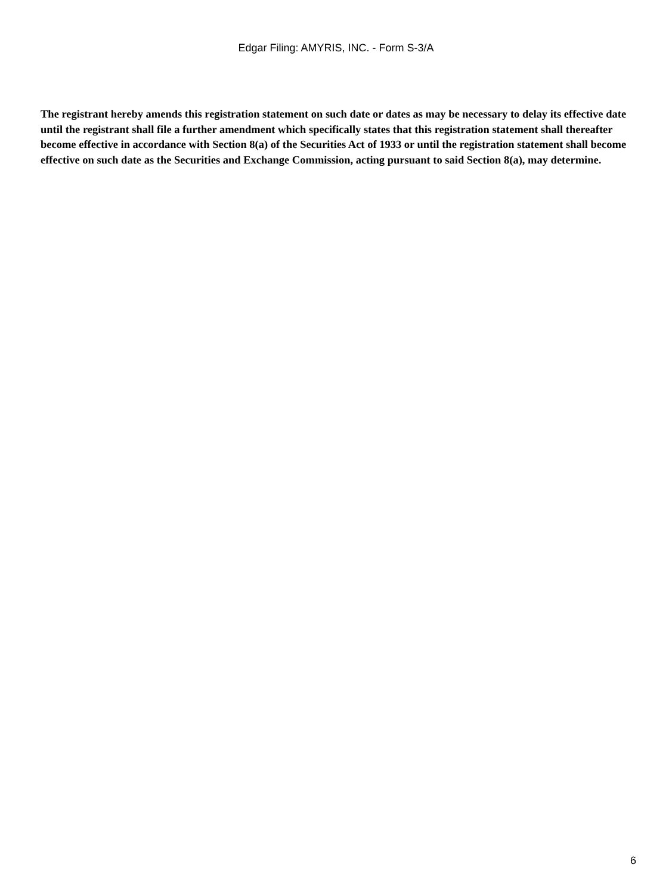Edgar Filing: AMYRIS, INC. - Form S-3/A
The registrant hereby amends this registration statement on such date or dates as may be necessary to delay its effective date until the registrant shall file a further amendment which specifically states that this registration statement shall thereafter become effective in accordance with Section 8(a) of the Securities Act of 1933 or until the registration statement shall become effective on such date as the Securities and Exchange Commission, acting pursuant to said Section 8(a), may determine.
6